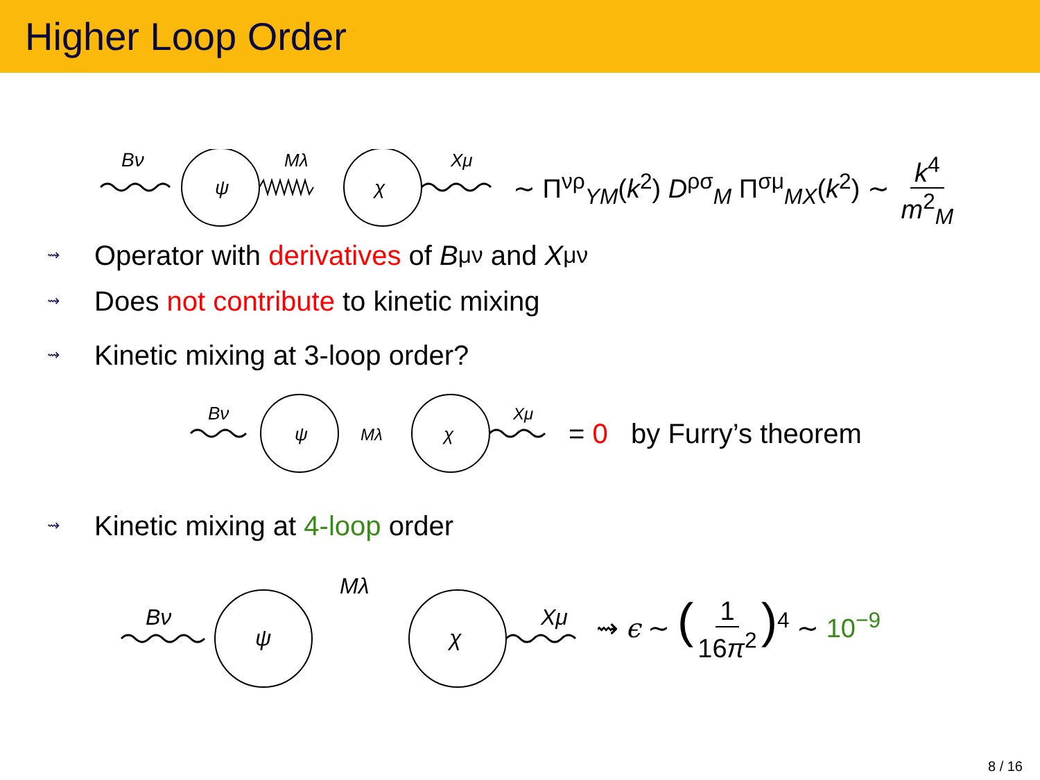Higher Loop Order
Bν
ψ
Mλ
χ
Xμ
∼ Π<sup>νρ</sup><sub>YM</sub>(k<sup>2</sup>) D<sup>ρσ</sup><sub>M</sub> Π<sup>σμ</sup><sub>MX</sub>(k<sup>2</sup>) ∼ k<sup>4</sup> m<sup>2</sup><sub>M</sub>
⇝ Operator with derivatives of B<sup>μν</sup> and X<sup>μν</sup>
⇝ Does not contribute to kinetic mixing
⇝ Kinetic mixing at 3-loop order?
Bν
ψ
Mλ
χ
Xμ
= 0 by Furry’s theorem
⇝ Kinetic mixing at 4-loop order
Bν
ψ
Mλ
χ
Xμ
⇝ ϵ ∼ (1 16π<sup>2</sup>)<sup>4</sup> ∼ 10<sup>−9</sup>
8 / 16